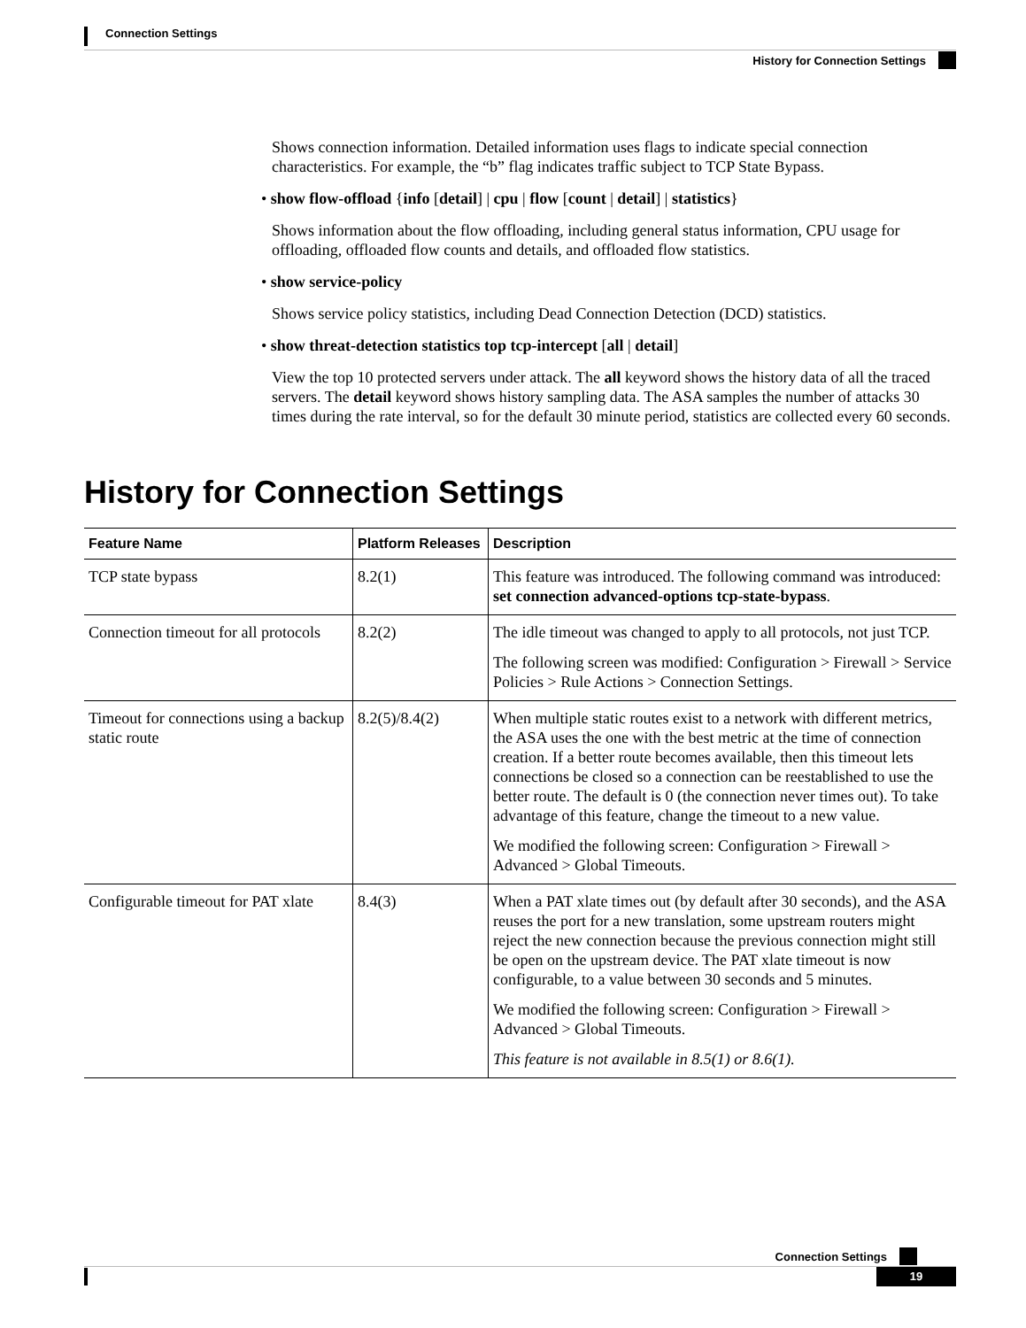Connection Settings
History for Connection Settings
Shows connection information. Detailed information uses flags to indicate special connection characteristics. For example, the “b” flag indicates traffic subject to TCP State Bypass.
• show flow-offload {info [detail] | cpu | flow [count | detail] | statistics}
Shows information about the flow offloading, including general status information, CPU usage for offloading, offloaded flow counts and details, and offloaded flow statistics.
• show service-policy
Shows service policy statistics, including Dead Connection Detection (DCD) statistics.
• show threat-detection statistics top tcp-intercept [all | detail]
View the top 10 protected servers under attack. The all keyword shows the history data of all the traced servers. The detail keyword shows history sampling data. The ASA samples the number of attacks 30 times during the rate interval, so for the default 30 minute period, statistics are collected every 60 seconds.
History for Connection Settings
| Feature Name | Platform Releases | Description |
| --- | --- | --- |
| TCP state bypass | 8.2(1) | This feature was introduced. The following command was introduced: set connection advanced-options tcp-state-bypass . |
| Connection timeout for all protocols | 8.2(2) | The idle timeout was changed to apply to all protocols, not just TCP. The following screen was modified: Configuration > Firewall > Service Policies > Rule Actions > Connection Settings. |
| Timeout for connections using a backup static route | 8.2(5)/8.4(2) | When multiple static routes exist to a network with different metrics, the ASA uses the one with the best metric at the time of connection creation. If a better route becomes available, then this timeout lets connections be closed so a connection can be reestablished to use the better route. The default is 0 (the connection never times out). To take advantage of this feature, change the timeout to a new value. We modified the following screen: Configuration > Firewall > Advanced > Global Timeouts. |
| Configurable timeout for PAT xlate | 8.4(3) | When a PAT xlate times out (by default after 30 seconds), and the ASA reuses the port for a new translation, some upstream routers might reject the new connection because the previous connection might still be open on the upstream device. The PAT xlate timeout is now configurable, to a value between 30 seconds and 5 minutes. We modified the following screen: Configuration > Firewall > Advanced > Global Timeouts. This feature is not available in 8.5(1) or 8.6(1). |
Connection Settings
19